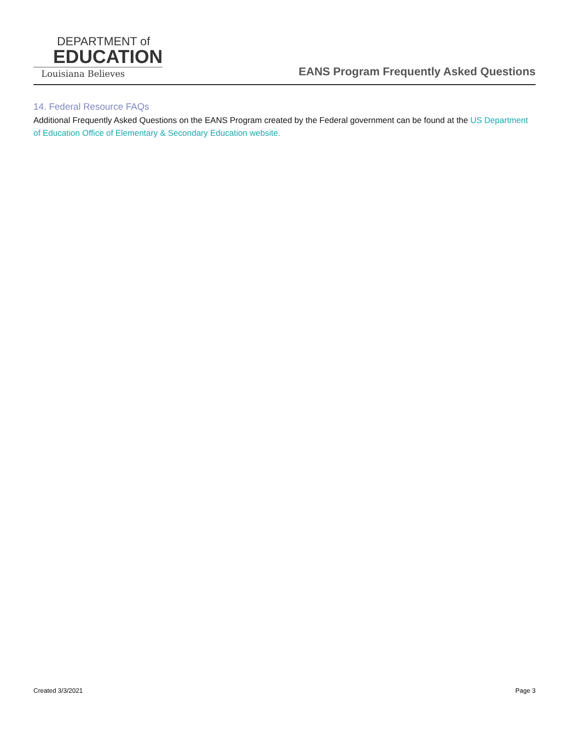DEPARTMENT of
EDUCATION
Louisiana Believes
EANS Program Frequently Asked Questions
14. Federal Resource FAQs
Additional Frequently Asked Questions on the EANS Program created by the Federal government can be found at the US Department of Education Office of Elementary & Secondary Education website.
Created 3/3/2021 Page 3